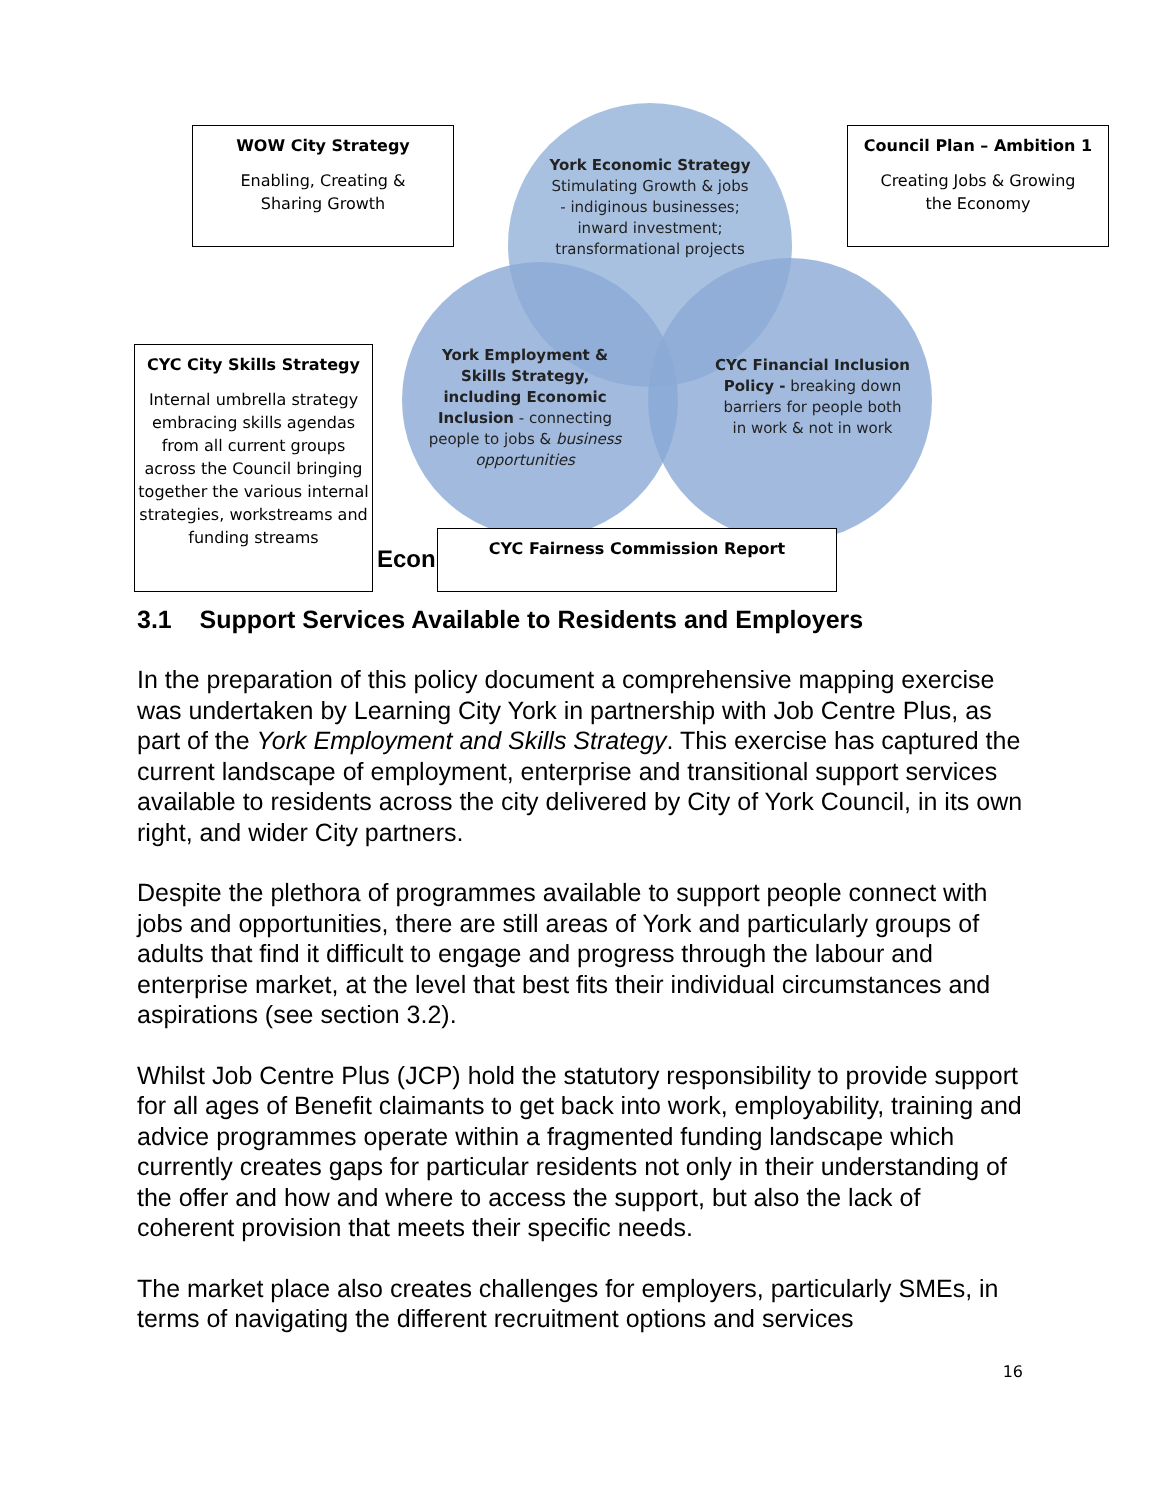WOW City Strategy
Enabling, Creating &
Sharing Growth
Council Plan – Ambition 1
Creating Jobs & Growing
the Economy
York Economic Strategy
Stimulating Growth & jobs
- indiginous businesses;
inward investment;
transformational projects
CYC City Skills Strategy
Internal umbrella strategy embracing skills agendas from all current groups across the Council bringing together the various internal strategies, workstreams and funding streams
York Employment & Skills Strategy, including Economic Inclusion - connecting people to jobs & business opportunities
CYC Financial Inclusion Policy - breaking down barriers for people both in work & not in work
Econ
CYC Fairness Commission Report
3.1 Support Services Available to Residents and Employers
In the preparation of this policy document a comprehensive mapping exercise was undertaken by Learning City York in partnership with Job Centre Plus, as part of the York Employment and Skills Strategy. This exercise has captured the current landscape of employment, enterprise and transitional support services available to residents across the city delivered by City of York Council, in its own right, and wider City partners.
Despite the plethora of programmes available to support people connect with jobs and opportunities, there are still areas of York and particularly groups of adults that find it difficult to engage and progress through the labour and enterprise market, at the level that best fits their individual circumstances and aspirations (see section 3.2).
Whilst Job Centre Plus (JCP) hold the statutory responsibility to provide support for all ages of Benefit claimants to get back into work, employability, training and advice programmes operate within a fragmented funding landscape which currently creates gaps for particular residents not only in their understanding of the offer and how and where to access the support, but also the lack of coherent provision that meets their specific needs.
The market place also creates challenges for employers, particularly SMEs, in terms of navigating the different recruitment options and services
16